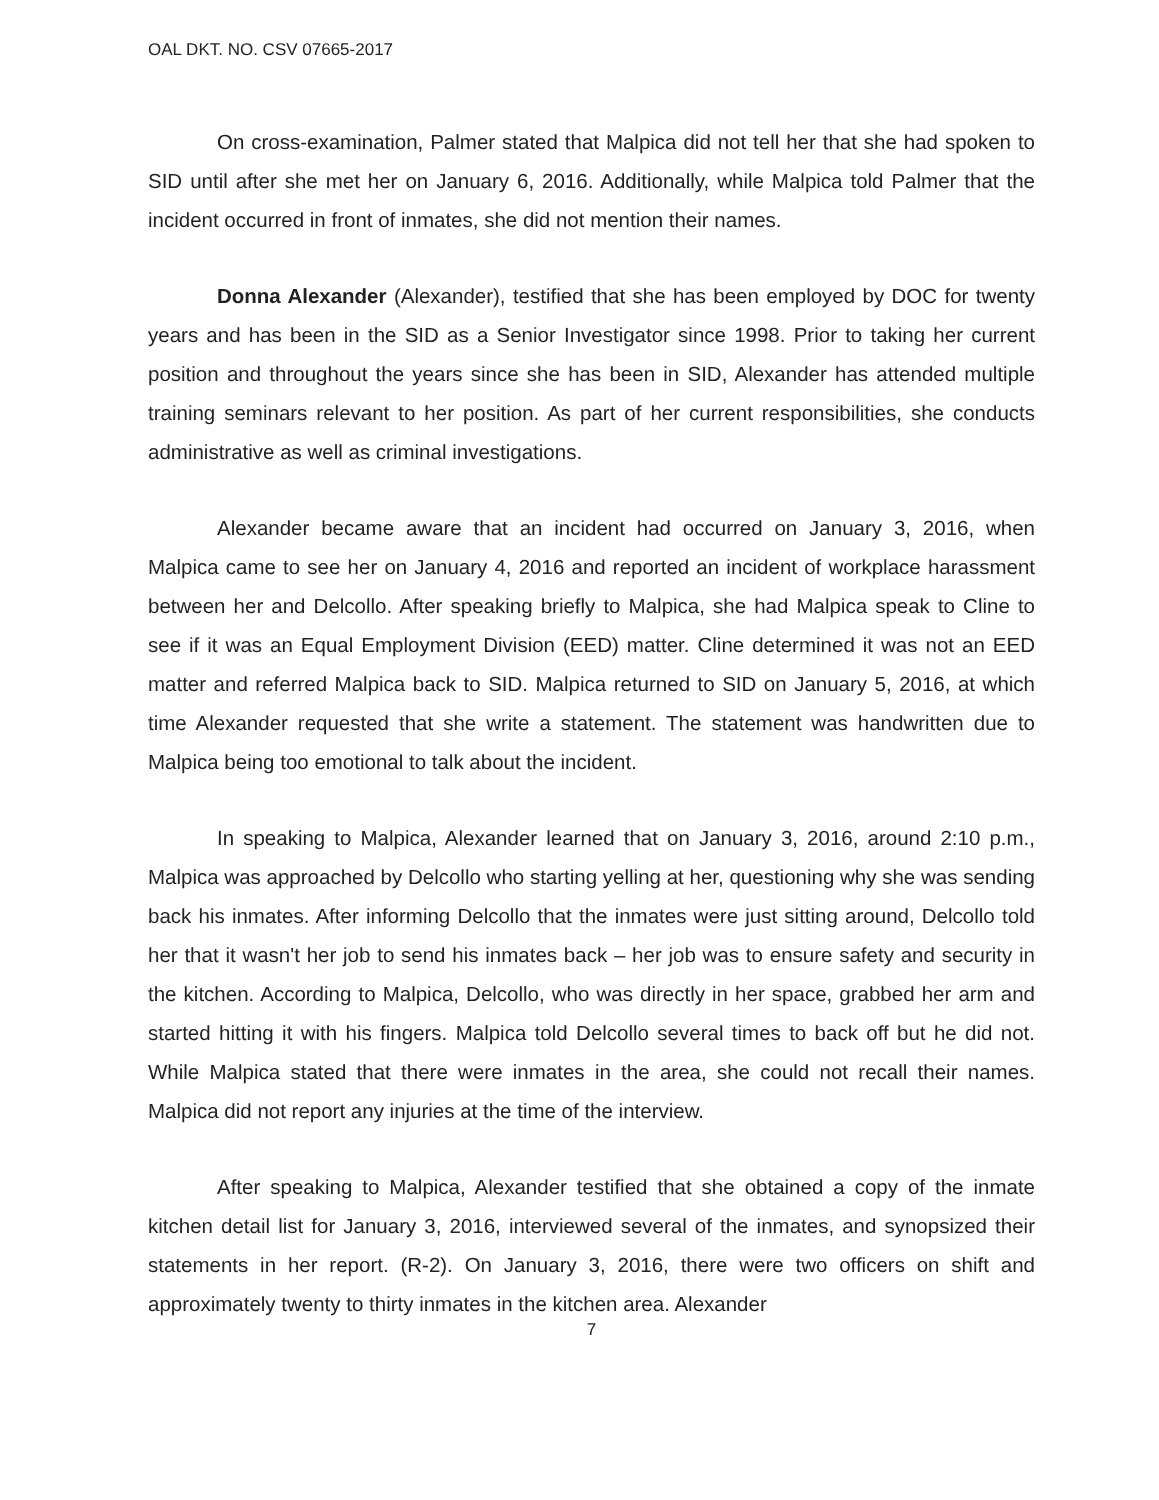OAL DKT. NO. CSV 07665-2017
On cross-examination, Palmer stated that Malpica did not tell her that she had spoken to SID until after she met her on January 6, 2016. Additionally, while Malpica told Palmer that the incident occurred in front of inmates, she did not mention their names.
Donna Alexander (Alexander), testified that she has been employed by DOC for twenty years and has been in the SID as a Senior Investigator since 1998. Prior to taking her current position and throughout the years since she has been in SID, Alexander has attended multiple training seminars relevant to her position. As part of her current responsibilities, she conducts administrative as well as criminal investigations.
Alexander became aware that an incident had occurred on January 3, 2016, when Malpica came to see her on January 4, 2016 and reported an incident of workplace harassment between her and Delcollo. After speaking briefly to Malpica, she had Malpica speak to Cline to see if it was an Equal Employment Division (EED) matter. Cline determined it was not an EED matter and referred Malpica back to SID. Malpica returned to SID on January 5, 2016, at which time Alexander requested that she write a statement. The statement was handwritten due to Malpica being too emotional to talk about the incident.
In speaking to Malpica, Alexander learned that on January 3, 2016, around 2:10 p.m., Malpica was approached by Delcollo who starting yelling at her, questioning why she was sending back his inmates. After informing Delcollo that the inmates were just sitting around, Delcollo told her that it wasn't her job to send his inmates back – her job was to ensure safety and security in the kitchen. According to Malpica, Delcollo, who was directly in her space, grabbed her arm and started hitting it with his fingers. Malpica told Delcollo several times to back off but he did not. While Malpica stated that there were inmates in the area, she could not recall their names. Malpica did not report any injuries at the time of the interview.
After speaking to Malpica, Alexander testified that she obtained a copy of the inmate kitchen detail list for January 3, 2016, interviewed several of the inmates, and synopsized their statements in her report. (R-2). On January 3, 2016, there were two officers on shift and approximately twenty to thirty inmates in the kitchen area. Alexander
7